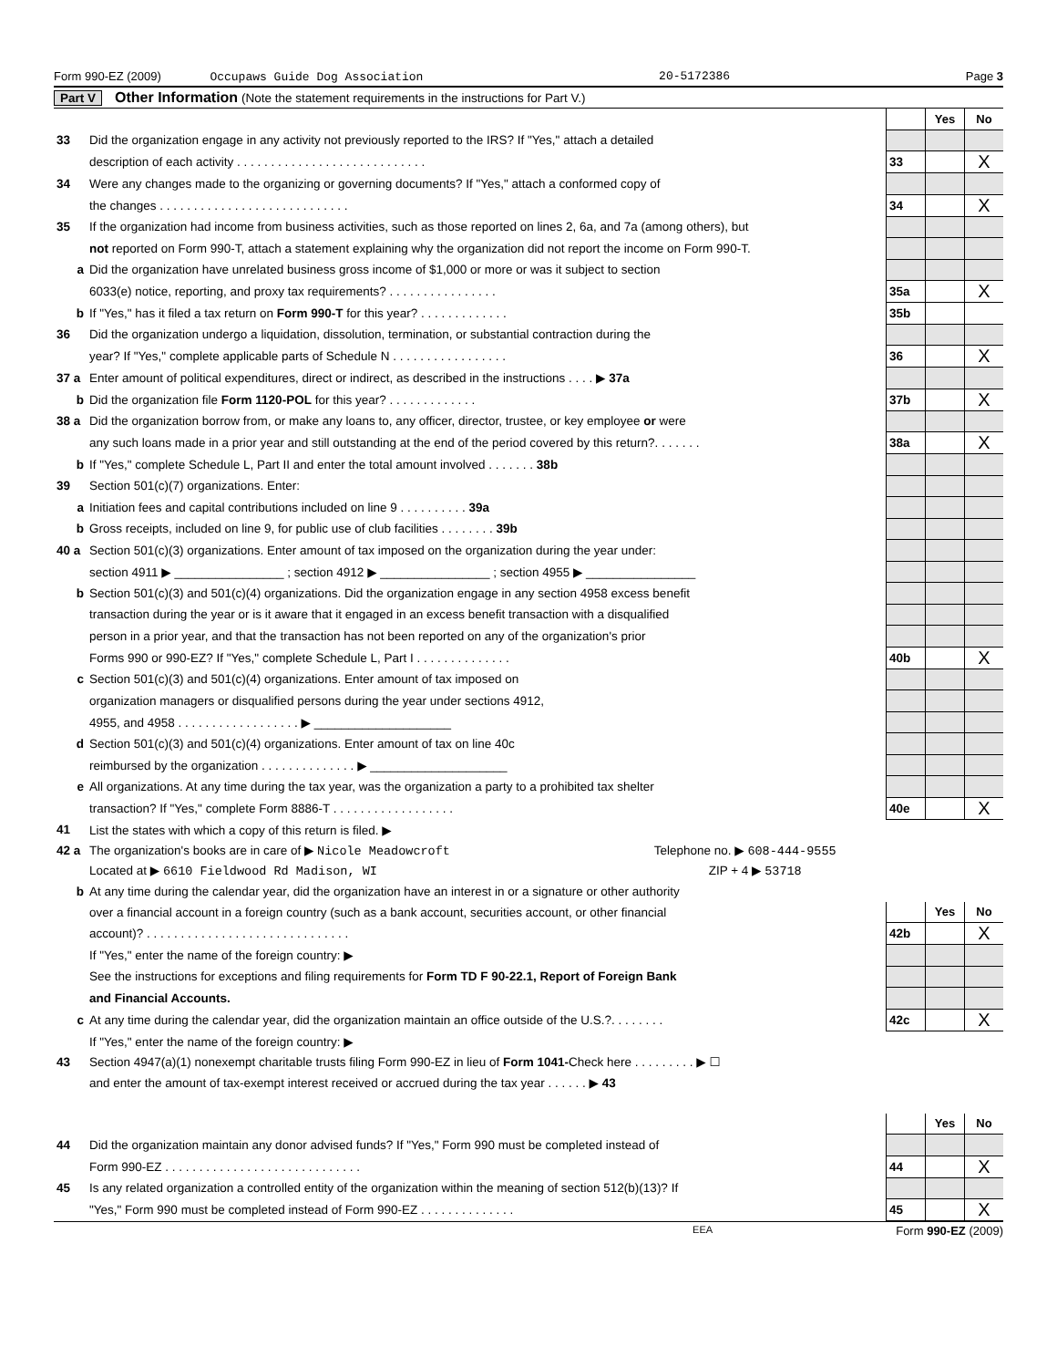Form 990-EZ (2009) Occupaws Guide Dog Association 20-5172386 Page 3
Part V Other Information (Note the statement requirements in the instructions for Part V.)
| | | | Yes | No |
| 33 | Did the organization engage in any activity not previously reported to the IRS? If "Yes," attach a detailed | | | |
| | description of each activity . . . . . . . . . . . . . . . . . . . . . . . . . . . . | 33 | | X |
| 34 | Were any changes made to the organizing or governing documents? If "Yes," attach a conformed copy of | | | |
| | the changes . . . . . . . . . . . . . . . . . . . . . . . . . . . . | 34 | | X |
| 35 | If the organization had income from business activities, such as those reported on lines 2, 6a, and 7a (among others), but | | | |
| | not reported on Form 990-T, attach a statement explaining why the organization did not report the income on Form 990-T. | | | |
| a | Did the organization have unrelated business gross income of $1,000 or more or was it subject to section | | | |
| | 6033(e) notice, reporting, and proxy tax requirements? . . . . . . . . . . . . . . . . | 35a | | X |
| b | If "Yes," has it filed a tax return on Form 990-T for this year? . . . . . . . . . . . . . | 35b | | |
| 36 | Did the organization undergo a liquidation, dissolution, termination, or substantial contraction during the | | | |
| | year? If "Yes," complete applicable parts of Schedule N . . . . . . . . . . . . . . . . . | 36 | | X |
| 37 a | Enter amount of political expenditures, direct or indirect, as described in the instructions . . . . ▶ 37a | | | |
| b | Did the organization file Form 1120-POL for this year? . . . . . . . . . . . . . | 37b | | X |
| 38 a | Did the organization borrow from, or make any loans to, any officer, director, trustee, or key employee or were | | | |
| | any such loans made in a prior year and still outstanding at the end of the period covered by this return?. . . . . . . | 38a | | X |
| b | If "Yes," complete Schedule L, Part II and enter the total amount involved . . . . . . . 38b | | | |
| 39 | Section 501(c)(7) organizations. Enter: | | | |
| a | Initiation fees and capital contributions included on line 9 . . . . . . . . . . 39a | | | |
| b | Gross receipts, included on line 9, for public use of club facilities . . . . . . . . 39b | | | |
| 40 a | Section 501(c)(3) organizations. Enter amount of tax imposed on the organization during the year under: | | | |
| | section 4911 ▶ ________________ ; section 4912 ▶ ________________ ; section 4955 ▶ ________________ | | | |
| b | Section 501(c)(3) and 501(c)(4) organizations. Did the organization engage in any section 4958 excess benefit | | | |
| | transaction during the year or is it aware that it engaged in an excess benefit transaction with a disqualified | | | |
| | person in a prior year, and that the transaction has not been reported on any of the organization's prior | | | |
| | Forms 990 or 990-EZ? If "Yes," complete Schedule L, Part I . . . . . . . . . . . . . . | 40b | | X |
| c | Section 501(c)(3) and 501(c)(4) organizations. Enter amount of tax imposed on | | | |
| | organization managers or disqualified persons during the year under sections 4912, | | | |
| | 4955, and 4958 . . . . . . . . . . . . . . . . . . ▶ ____________________ | | | |
| d | Section 501(c)(3) and 501(c)(4) organizations. Enter amount of tax on line 40c | | | |
| | reimbursed by the organization . . . . . . . . . . . . . . ▶ ____________________ | | | |
| e | All organizations. At any time during the tax year, was the organization a party to a prohibited tax shelter | | | |
| | transaction? If "Yes," complete Form 8886-T . . . . . . . . . . . . . . . . . . | 40e | | X |
| 41 | List the states with which a copy of this return is filed. ▶ | | | |
| 42 a | The organization's books are in care of ▶ Nicole Meadowcroft Telephone no. ▶ 608-444-9555 | | | |
| | Located at ▶ 6610 Fieldwood Rd Madison, WI ZIP + 4 ▶ 53718 | | | |
| b | At any time during the calendar year, did the organization have an interest in or a signature or other authority | | | |
| | over a financial account in a foreign country (such as a bank account, securities account, or other financial | | Yes | No |
| | account)? . . . . . . . . . . . . . . . . . . . . . . . . . . . . . . | 42b | | X |
| | If "Yes," enter the name of the foreign country: ▶ | | | |
| | See the instructions for exceptions and filing requirements for Form TD F 90-22.1, Report of Foreign Bank | | | |
| | and Financial Accounts. | | | |
| c | At any time during the calendar year, did the organization maintain an office outside of the U.S.?. . . . . . . . | 42c | | X |
| | If "Yes," enter the name of the foreign country: ▶ | | | |
| 43 | Section 4947(a)(1) nonexempt charitable trusts filing Form 990-EZ in lieu of Form 1041- Check here . . . . . . . . . ▶ ☐ | | | |
| | and enter the amount of tax-exempt interest received or accrued during the tax year . . . . . . ▶ 43 | | | |
| | | | Yes | No |
| 44 | Did the organization maintain any donor advised funds? If "Yes," Form 990 must be completed instead of | | | |
| | Form 990-EZ . . . . . . . . . . . . . . . . . . . . . . . . . . . . . | 44 | | X |
| 45 | Is any related organization a controlled entity of the organization within the meaning of section 512(b)(13)? If | | | |
| | "Yes," Form 990 must be completed instead of Form 990-EZ . . . . . . . . . . . . . . | 45 | | X |
EEA Form 990-EZ (2009)